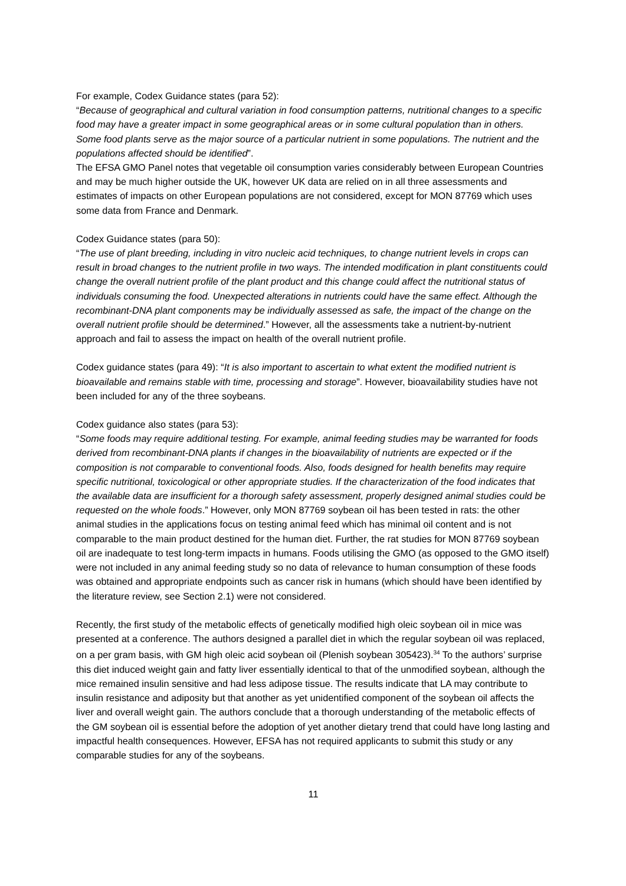For example, Codex Guidance states (para 52):
“Because of geographical and cultural variation in food consumption patterns, nutritional changes to a specific food may have a greater impact in some geographical areas or in some cultural population than in others. Some food plants serve as the major source of a particular nutrient in some populations. The nutrient and the populations affected should be identified”.
The EFSA GMO Panel notes that vegetable oil consumption varies considerably between European Countries and may be much higher outside the UK, however UK data are relied on in all three assessments and estimates of impacts on other European populations are not considered, except for MON 87769 which uses some data from France and Denmark.
Codex Guidance states (para 50):
“The use of plant breeding, including in vitro nucleic acid techniques, to change nutrient levels in crops can result in broad changes to the nutrient profile in two ways. The intended modification in plant constituents could change the overall nutrient profile of the plant product and this change could affect the nutritional status of individuals consuming the food. Unexpected alterations in nutrients could have the same effect. Although the recombinant-DNA plant components may be individually assessed as safe, the impact of the change on the overall nutrient profile should be determined.” However, all the assessments take a nutrient-by-nutrient approach and fail to assess the impact on health of the overall nutrient profile.
Codex guidance states (para 49): “It is also important to ascertain to what extent the modified nutrient is bioavailable and remains stable with time, processing and storage”. However, bioavailability studies have not been included for any of the three soybeans.
Codex guidance also states (para 53):
“Some foods may require additional testing. For example, animal feeding studies may be warranted for foods derived from recombinant-DNA plants if changes in the bioavailability of nutrients are expected or if the composition is not comparable to conventional foods. Also, foods designed for health benefits may require specific nutritional, toxicological or other appropriate studies. If the characterization of the food indicates that the available data are insufficient for a thorough safety assessment, properly designed animal studies could be requested on the whole foods.” However, only MON 87769 soybean oil has been tested in rats: the other animal studies in the applications focus on testing animal feed which has minimal oil content and is not comparable to the main product destined for the human diet. Further, the rat studies for MON 87769 soybean oil are inadequate to test long-term impacts in humans. Foods utilising the GMO (as opposed to the GMO itself) were not included in any animal feeding study so no data of relevance to human consumption of these foods was obtained and appropriate endpoints such as cancer risk in humans (which should have been identified by the literature review, see Section 2.1) were not considered.
Recently, the first study of the metabolic effects of genetically modified high oleic soybean oil in mice was presented at a conference. The authors designed a parallel diet in which the regular soybean oil was replaced, on a per gram basis, with GM high oleic acid soybean oil (Plenish soybean 305423).<sup>34</sup> To the authors’ surprise this diet induced weight gain and fatty liver essentially identical to that of the unmodified soybean, although the mice remained insulin sensitive and had less adipose tissue. The results indicate that LA may contribute to insulin resistance and adiposity but that another as yet unidentified component of the soybean oil affects the liver and overall weight gain. The authors conclude that a thorough understanding of the metabolic effects of the GM soybean oil is essential before the adoption of yet another dietary trend that could have long lasting and impactful health consequences. However, EFSA has not required applicants to submit this study or any comparable studies for any of the soybeans.
11